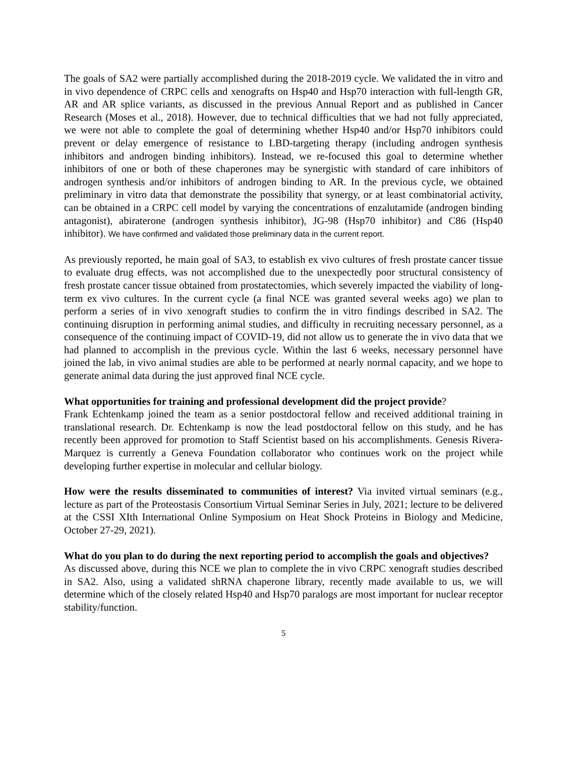The goals of SA2 were partially accomplished during the 2018-2019 cycle. We validated the in vitro and in vivo dependence of CRPC cells and xenografts on Hsp40 and Hsp70 interaction with full-length GR, AR and AR splice variants, as discussed in the previous Annual Report and as published in Cancer Research (Moses et al., 2018). However, due to technical difficulties that we had not fully appreciated, we were not able to complete the goal of determining whether Hsp40 and/or Hsp70 inhibitors could prevent or delay emergence of resistance to LBD-targeting therapy (including androgen synthesis inhibitors and androgen binding inhibitors). Instead, we re-focused this goal to determine whether inhibitors of one or both of these chaperones may be synergistic with standard of care inhibitors of androgen synthesis and/or inhibitors of androgen binding to AR. In the previous cycle, we obtained preliminary in vitro data that demonstrate the possibility that synergy, or at least combinatorial activity, can be obtained in a CRPC cell model by varying the concentrations of enzalutamide (androgen binding antagonist), abiraterone (androgen synthesis inhibitor), JG-98 (Hsp70 inhibitor) and C86 (Hsp40 inhibitor). We have confirmed and validated those preliminary data in the current report.
As previously reported, he main goal of SA3, to establish ex vivo cultures of fresh prostate cancer tissue to evaluate drug effects, was not accomplished due to the unexpectedly poor structural consistency of fresh prostate cancer tissue obtained from prostatectomies, which severely impacted the viability of long-term ex vivo cultures. In the current cycle (a final NCE was granted several weeks ago) we plan to perform a series of in vivo xenograft studies to confirm the in vitro findings described in SA2. The continuing disruption in performing animal studies, and difficulty in recruiting necessary personnel, as a consequence of the continuing impact of COVID-19, did not allow us to generate the in vivo data that we had planned to accomplish in the previous cycle. Within the last 6 weeks, necessary personnel have joined the lab, in vivo animal studies are able to be performed at nearly normal capacity, and we hope to generate animal data during the just approved final NCE cycle.
What opportunities for training and professional development did the project provide?
Frank Echtenkamp joined the team as a senior postdoctoral fellow and received additional training in translational research. Dr. Echtenkamp is now the lead postdoctoral fellow on this study, and he has recently been approved for promotion to Staff Scientist based on his accomplishments. Genesis Rivera-Marquez is currently a Geneva Foundation collaborator who continues work on the project while developing further expertise in molecular and cellular biology.
How were the results disseminated to communities of interest? Via invited virtual seminars (e.g., lecture as part of the Proteostasis Consortium Virtual Seminar Series in July, 2021; lecture to be delivered at the CSSI XIth International Online Symposium on Heat Shock Proteins in Biology and Medicine, October 27-29, 2021).
What do you plan to do during the next reporting period to accomplish the goals and objectives?
As discussed above, during this NCE we plan to complete the in vivo CRPC xenograft studies described in SA2. Also, using a validated shRNA chaperone library, recently made available to us, we will determine which of the closely related Hsp40 and Hsp70 paralogs are most important for nuclear receptor stability/function.
5